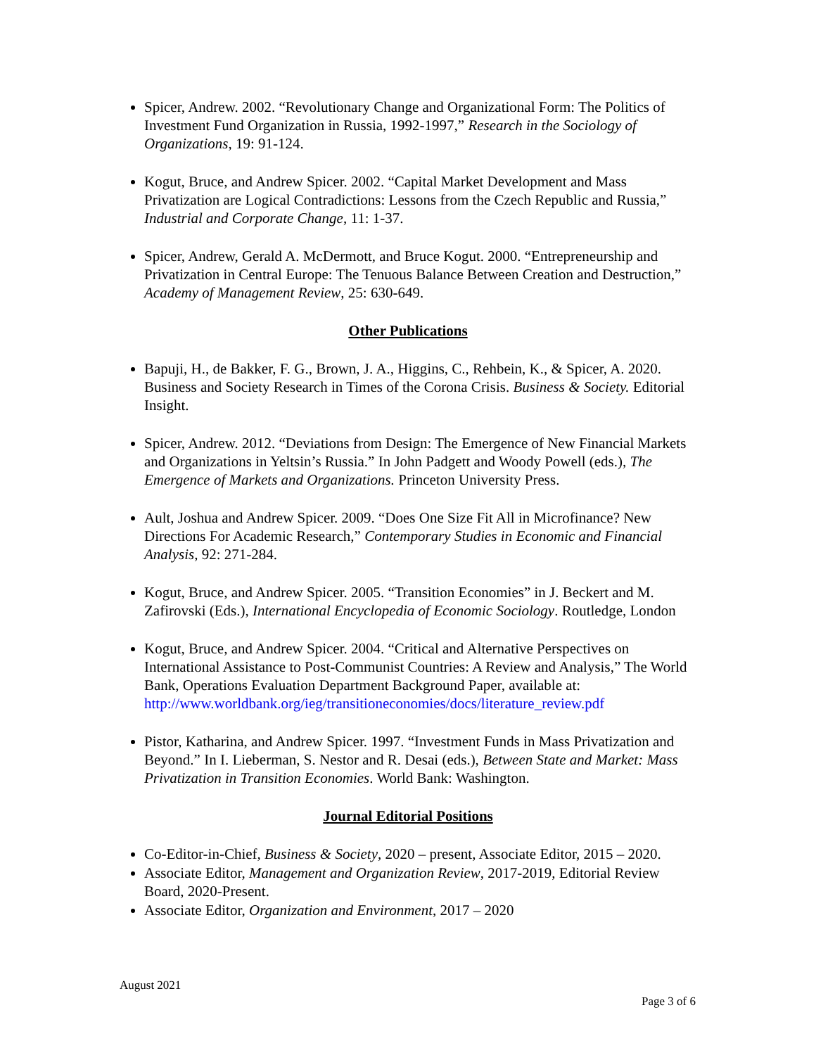Spicer, Andrew. 2002. “Revolutionary Change and Organizational Form: The Politics of Investment Fund Organization in Russia, 1992-1997,” Research in the Sociology of Organizations, 19: 91-124.
Kogut, Bruce, and Andrew Spicer. 2002. “Capital Market Development and Mass Privatization are Logical Contradictions: Lessons from the Czech Republic and Russia,” Industrial and Corporate Change, 11: 1-37.
Spicer, Andrew, Gerald A. McDermott, and Bruce Kogut. 2000. “Entrepreneurship and Privatization in Central Europe: The Tenuous Balance Between Creation and Destruction,” Academy of Management Review, 25: 630-649.
Other Publications
Bapuji, H., de Bakker, F. G., Brown, J. A., Higgins, C., Rehbein, K., & Spicer, A. 2020. Business and Society Research in Times of the Corona Crisis. Business & Society. Editorial Insight.
Spicer, Andrew. 2012. “Deviations from Design: The Emergence of New Financial Markets and Organizations in Yeltsin’s Russia.” In John Padgett and Woody Powell (eds.), The Emergence of Markets and Organizations. Princeton University Press.
Ault, Joshua and Andrew Spicer. 2009. “Does One Size Fit All in Microfinance? New Directions For Academic Research,” Contemporary Studies in Economic and Financial Analysis, 92: 271-284.
Kogut, Bruce, and Andrew Spicer. 2005. “Transition Economies” in J. Beckert and M. Zafirovski (Eds.), International Encyclopedia of Economic Sociology. Routledge, London
Kogut, Bruce, and Andrew Spicer. 2004. “Critical and Alternative Perspectives on International Assistance to Post-Communist Countries: A Review and Analysis,” The World Bank, Operations Evaluation Department Background Paper, available at: http://www.worldbank.org/ieg/transitioneconomies/docs/literature_review.pdf
Pistor, Katharina, and Andrew Spicer. 1997. “Investment Funds in Mass Privatization and Beyond.” In I. Lieberman, S. Nestor and R. Desai (eds.), Between State and Market: Mass Privatization in Transition Economies. World Bank: Washington.
Journal Editorial Positions
Co-Editor-in-Chief, Business & Society, 2020 – present, Associate Editor, 2015 – 2020.
Associate Editor, Management and Organization Review, 2017-2019, Editorial Review Board, 2020-Present.
Associate Editor, Organization and Environment, 2017 – 2020
August 2021
Page 3 of 6